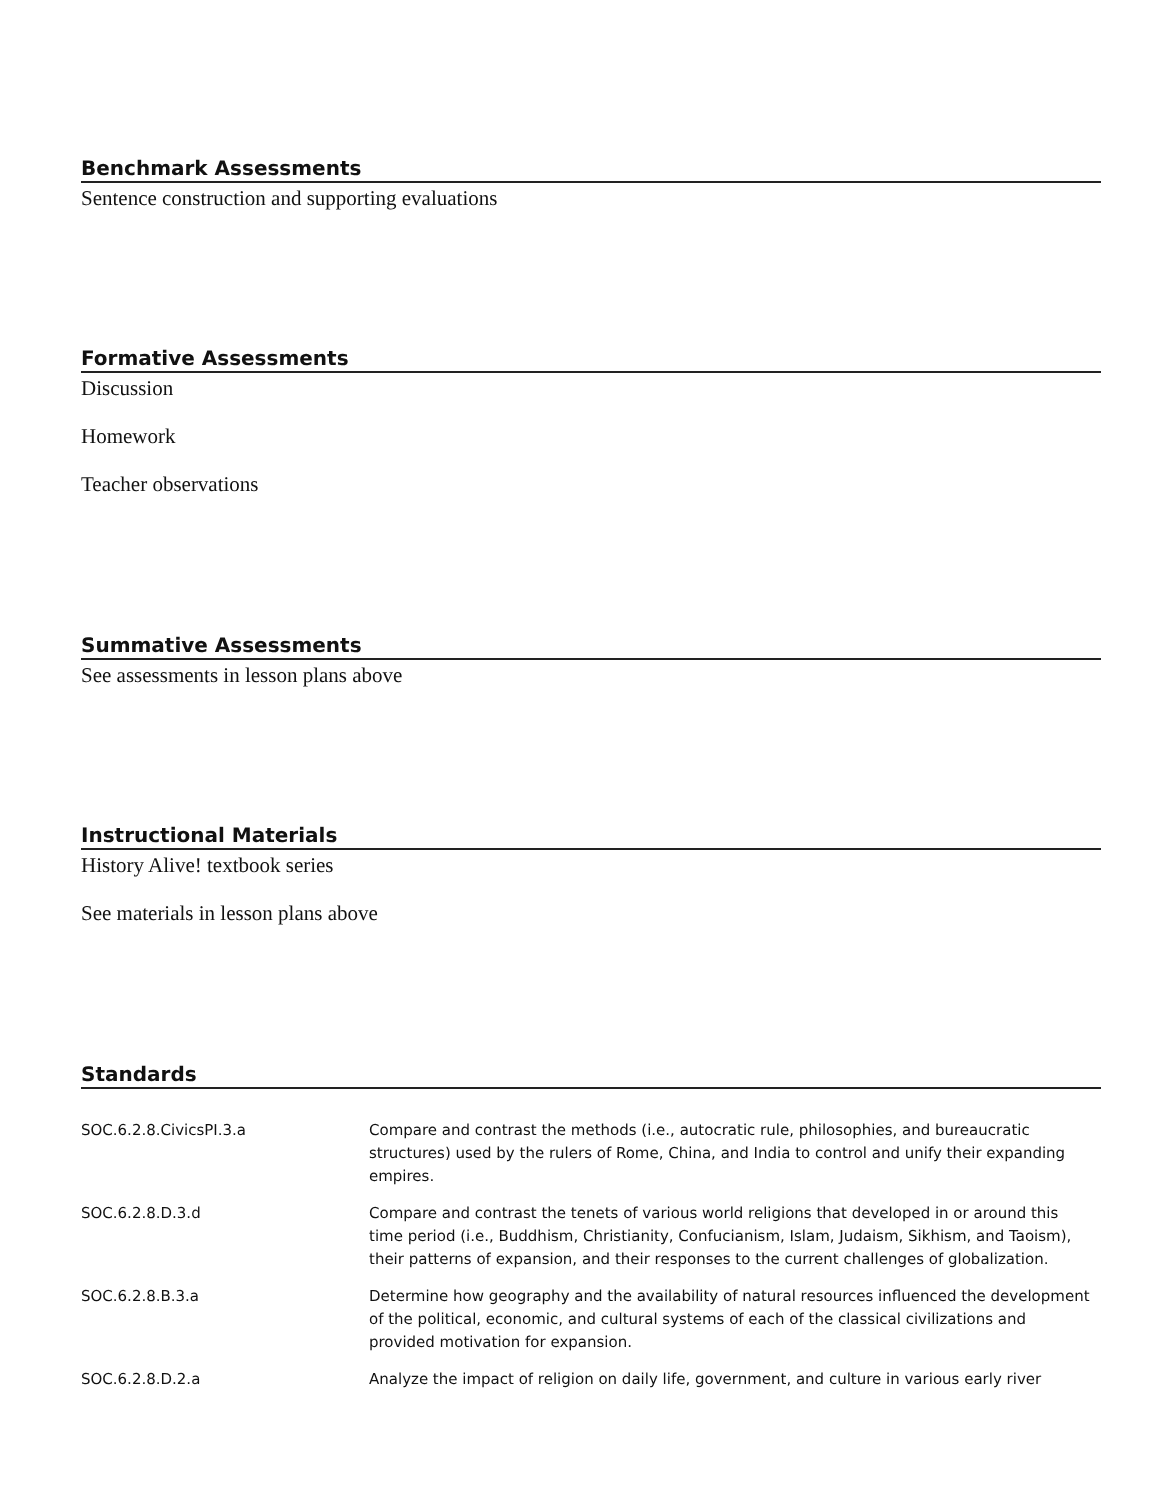Benchmark Assessments
Sentence construction and supporting evaluations
Formative Assessments
Discussion
Homework
Teacher observations
Summative Assessments
See assessments in lesson plans above
Instructional Materials
History Alive! textbook series
See materials in lesson plans above
Standards
| SOC.6.2.8.CivicsPI.3.a | Compare and contrast the methods (i.e., autocratic rule, philosophies, and bureaucratic structures) used by the rulers of Rome, China, and India to control and unify their expanding empires. |
| SOC.6.2.8.D.3.d | Compare and contrast the tenets of various world religions that developed in or around this time period (i.e., Buddhism, Christianity, Confucianism, Islam, Judaism, Sikhism, and Taoism), their patterns of expansion, and their responses to the current challenges of globalization. |
| SOC.6.2.8.B.3.a | Determine how geography and the availability of natural resources influenced the development of the political, economic, and cultural systems of each of the classical civilizations and provided motivation for expansion. |
| SOC.6.2.8.D.2.a | Analyze the impact of religion on daily life, government, and culture in various early river |